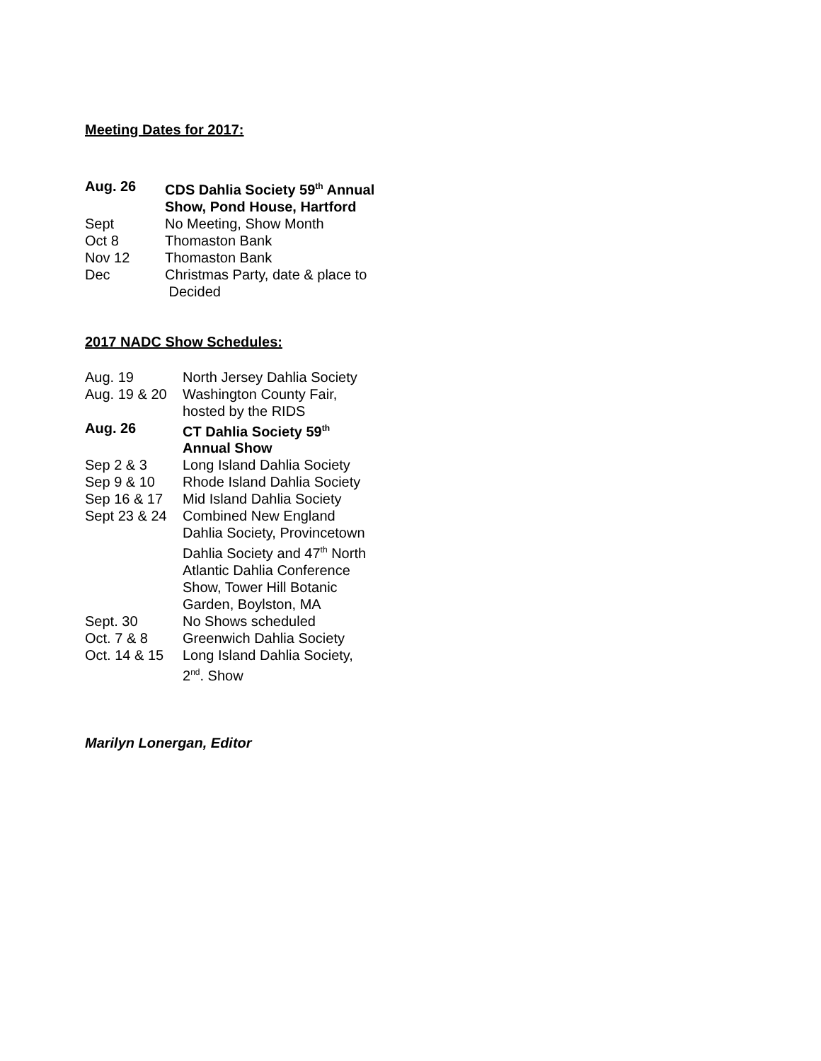Meeting Dates for 2017:
Aug. 26 CDS Dahlia Society 59<sup>th</sup> Annual
Show, Pond House, Hartford
Sept No Meeting, Show Month
Oct 8 Thomaston Bank
Nov 12 Thomaston Bank
Dec Christmas Party, date & place to
Decided
2017 NADC Show Schedules:
Aug. 19 North Jersey Dahlia Society
Aug. 19 & 20
Washington County Fair,
hosted by the RIDS
Aug. 26 CT Dahlia Society 59<sup>th</sup>
Annual Show
Sep 2 & 3 Long Island Dahlia Society
Sep 9 & 10 Rhode Island Dahlia Society
Sep 16 & 17 Mid Island Dahlia Society
Sept 23 & 24
Combined New England
Dahlia Society, Provincetown
Dahlia Society and 47<sup>th</sup> North
Atlantic Dahlia Conference
Show, Tower Hill Botanic
Garden, Boylston, MA
Sept. 30 No Shows scheduled
Oct. 7 & 8 Greenwich Dahlia Society
Oct. 14 & 15
Long Island Dahlia Society,
2<sup>nd</sup>. Show
Marilyn Lonergan, Editor